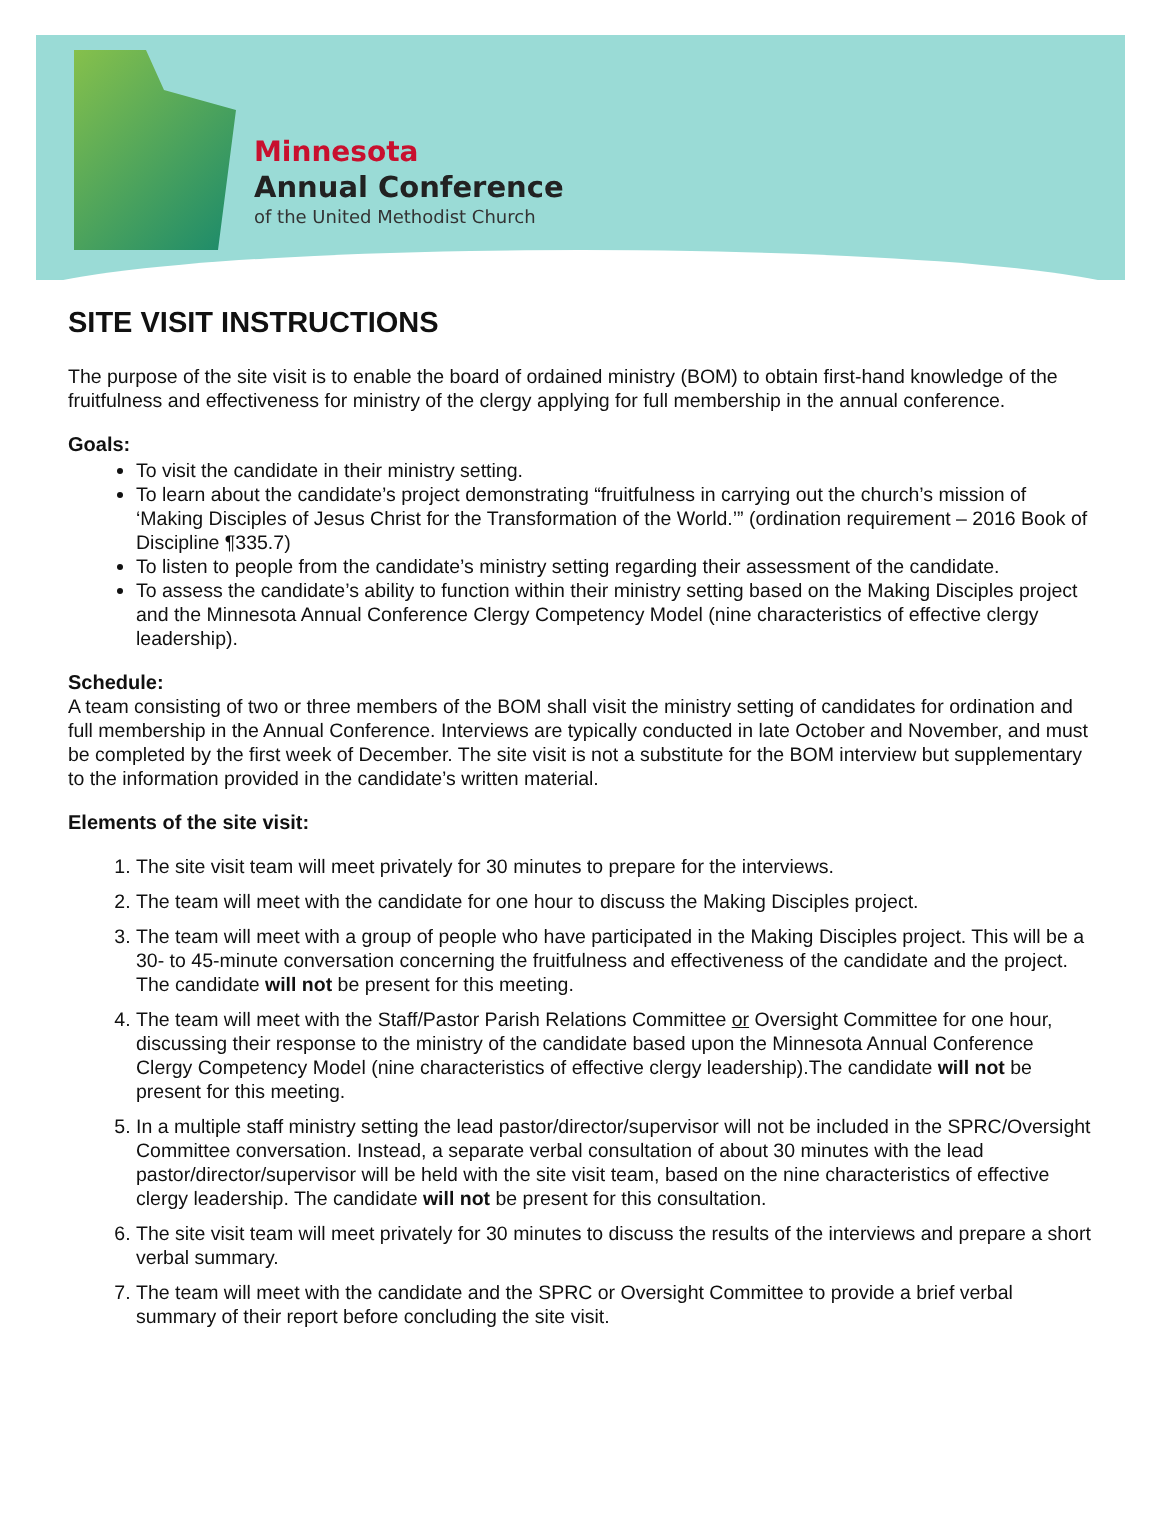Minnesota
Annual Conference
of the United Methodist Church
SITE VISIT INSTRUCTIONS
The purpose of the site visit is to enable the board of ordained ministry (BOM) to obtain first-hand knowledge of the fruitfulness and effectiveness for ministry of the clergy applying for full membership in the annual conference.
Goals:
To visit the candidate in their ministry setting.
To learn about the candidate’s project demonstrating “fruitfulness in carrying out the church’s mission of ‘Making Disciples of Jesus Christ for the Transformation of the World.’” (ordination requirement – 2016 Book of Discipline ¶335.7)
To listen to people from the candidate’s ministry setting regarding their assessment of the candidate.
To assess the candidate’s ability to function within their ministry setting based on the Making Disciples project and the Minnesota Annual Conference Clergy Competency Model (nine characteristics of effective clergy leadership).
Schedule:
A team consisting of two or three members of the BOM shall visit the ministry setting of candidates for ordination and full membership in the Annual Conference. Interviews are typically conducted in late October and November, and must be completed by the first week of December. The site visit is not a substitute for the BOM interview but supplementary to the information provided in the candidate’s written material.
Elements of the site visit:
1. The site visit team will meet privately for 30 minutes to prepare for the interviews.
2. The team will meet with the candidate for one hour to discuss the Making Disciples project.
3. The team will meet with a group of people who have participated in the Making Disciples project. This will be a 30- to 45-minute conversation concerning the fruitfulness and effectiveness of the candidate and the project. The candidate will not be present for this meeting.
4. The team will meet with the Staff/Pastor Parish Relations Committee or Oversight Committee for one hour, discussing their response to the ministry of the candidate based upon the Minnesota Annual Conference Clergy Competency Model (nine characteristics of effective clergy leadership).The candidate will not be present for this meeting.
5. In a multiple staff ministry setting the lead pastor/director/supervisor will not be included in the SPRC/Oversight Committee conversation. Instead, a separate verbal consultation of about 30 minutes with the lead pastor/director/supervisor will be held with the site visit team, based on the nine characteristics of effective clergy leadership. The candidate will not be present for this consultation.
6. The site visit team will meet privately for 30 minutes to discuss the results of the interviews and prepare a short verbal summary.
7. The team will meet with the candidate and the SPRC or Oversight Committee to provide a brief verbal summary of their report before concluding the site visit.